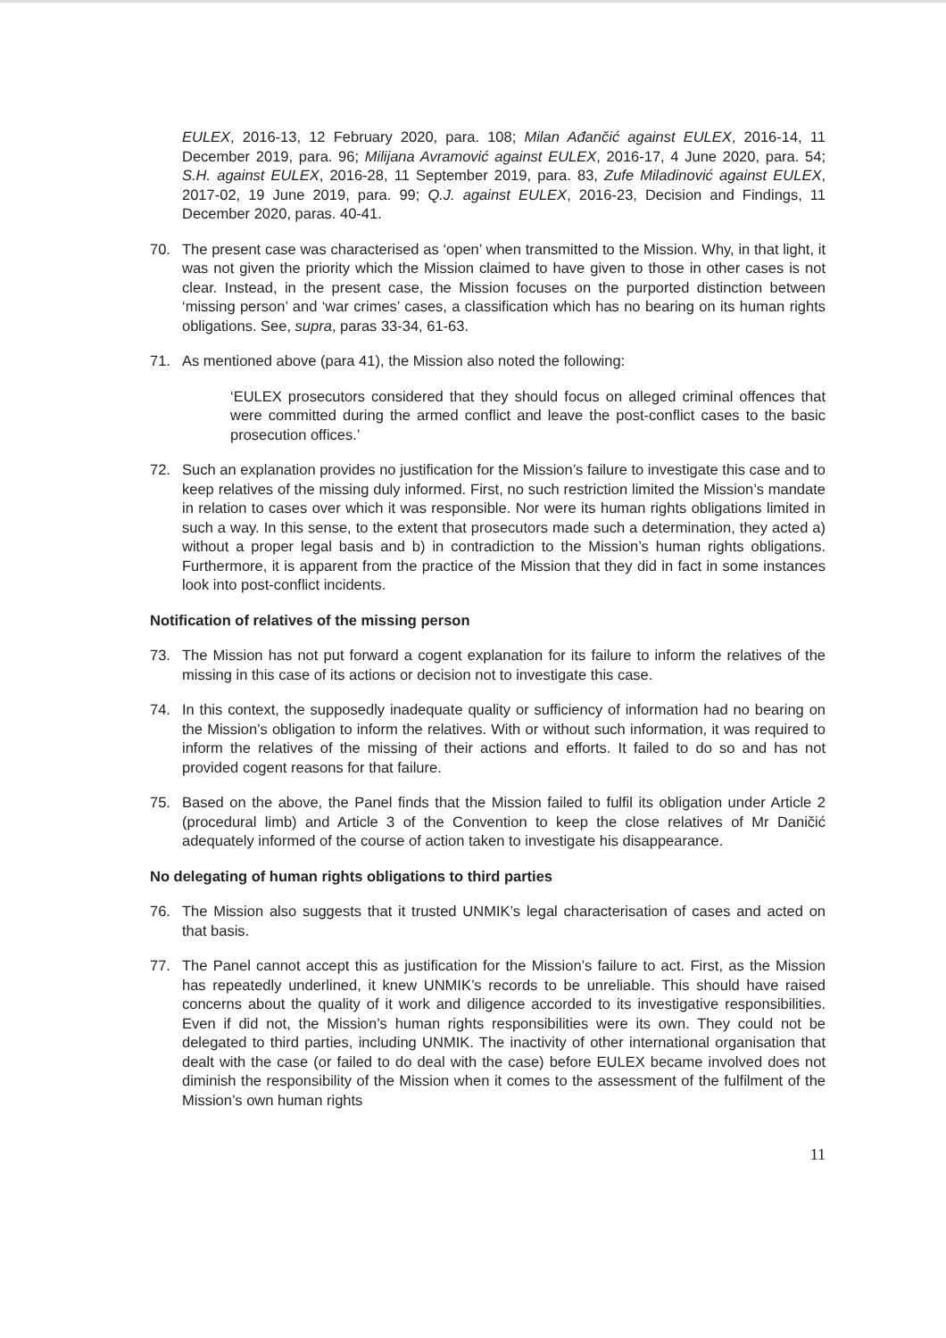EULEX, 2016-13, 12 February 2020, para. 108; Milan Ađančić against EULEX, 2016-14, 11 December 2019, para. 96; Milijana Avramović against EULEX, 2016-17, 4 June 2020, para. 54; S.H. against EULEX, 2016-28, 11 September 2019, para. 83, Zufe Miladinović against EULEX, 2017-02, 19 June 2019, para. 99; Q.J. against EULEX, 2016-23, Decision and Findings, 11 December 2020, paras. 40-41.
70. The present case was characterised as ‘open’ when transmitted to the Mission. Why, in that light, it was not given the priority which the Mission claimed to have given to those in other cases is not clear. Instead, in the present case, the Mission focuses on the purported distinction between ‘missing person’ and ‘war crimes’ cases, a classification which has no bearing on its human rights obligations. See, supra, paras 33-34, 61-63.
71. As mentioned above (para 41), the Mission also noted the following:
‘EULEX prosecutors considered that they should focus on alleged criminal offences that were committed during the armed conflict and leave the post-conflict cases to the basic prosecution offices.’
72. Such an explanation provides no justification for the Mission’s failure to investigate this case and to keep relatives of the missing duly informed. First, no such restriction limited the Mission’s mandate in relation to cases over which it was responsible. Nor were its human rights obligations limited in such a way. In this sense, to the extent that prosecutors made such a determination, they acted a) without a proper legal basis and b) in contradiction to the Mission’s human rights obligations. Furthermore, it is apparent from the practice of the Mission that they did in fact in some instances look into post-conflict incidents.
Notification of relatives of the missing person
73. The Mission has not put forward a cogent explanation for its failure to inform the relatives of the missing in this case of its actions or decision not to investigate this case.
74. In this context, the supposedly inadequate quality or sufficiency of information had no bearing on the Mission’s obligation to inform the relatives. With or without such information, it was required to inform the relatives of the missing of their actions and efforts. It failed to do so and has not provided cogent reasons for that failure.
75. Based on the above, the Panel finds that the Mission failed to fulfil its obligation under Article 2 (procedural limb) and Article 3 of the Convention to keep the close relatives of Mr Daničić adequately informed of the course of action taken to investigate his disappearance.
No delegating of human rights obligations to third parties
76. The Mission also suggests that it trusted UNMIK’s legal characterisation of cases and acted on that basis.
77. The Panel cannot accept this as justification for the Mission’s failure to act. First, as the Mission has repeatedly underlined, it knew UNMIK’s records to be unreliable. This should have raised concerns about the quality of it work and diligence accorded to its investigative responsibilities. Even if did not, the Mission’s human rights responsibilities were its own. They could not be delegated to third parties, including UNMIK. The inactivity of other international organisation that dealt with the case (or failed to do deal with the case) before EULEX became involved does not diminish the responsibility of the Mission when it comes to the assessment of the fulfilment of the Mission’s own human rights
11